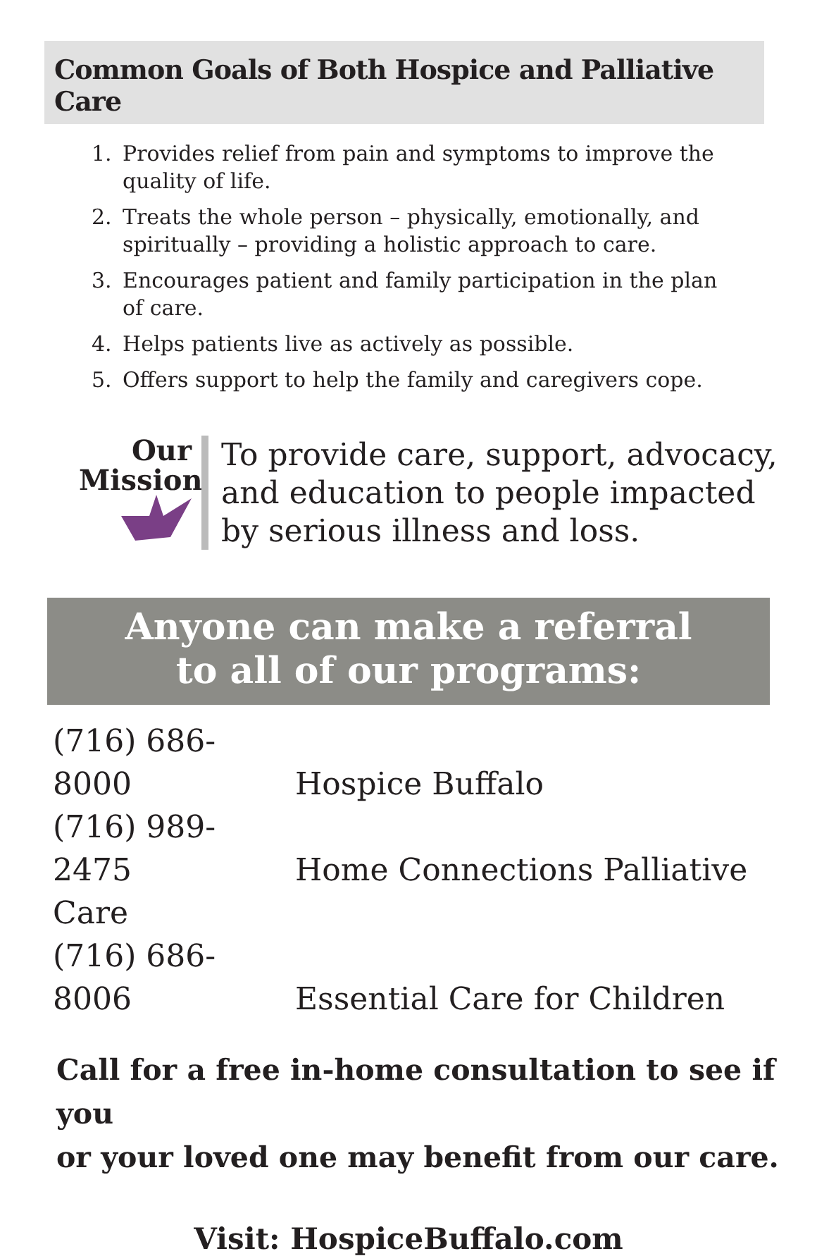Common Goals of Both Hospice and Palliative Care
1. Provides relief from pain and symptoms to improve the quality of life.
2. Treats the whole person – physically, emotionally, and spiritually – providing a holistic approach to care.
3. Encourages patient and family participation in the plan of care.
4. Helps patients live as actively as possible.
5. Offers support to help the family and caregivers cope.
Our
Mission
To provide care, support, advocacy,
and education to people impacted
by serious illness and loss.
Anyone can make a referral
to all of our programs:
(716) 686-8000 Hospice Buffalo
(716) 989-2475 Home Connections Palliative Care
(716) 686-8006 Essential Care for Children
Call for a free in-home consultation to see if you
or your loved one may benefit from our care.
Visit: HospiceBuffalo.com